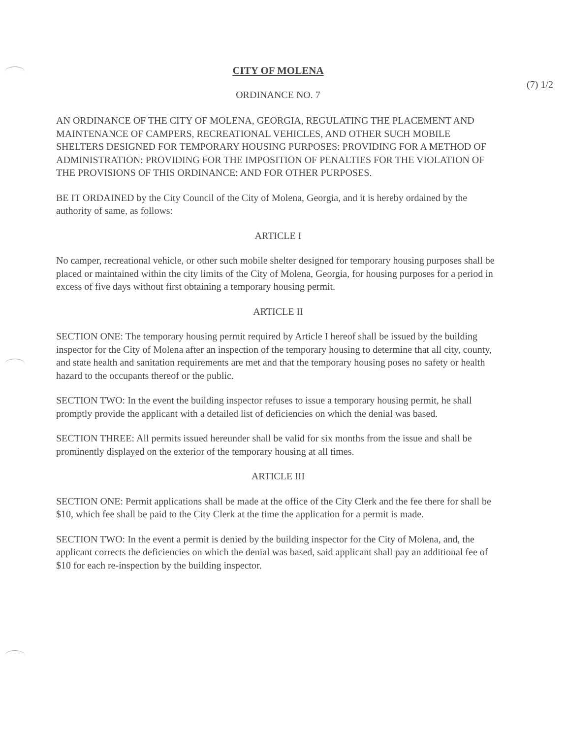CITY OF MOLENA
(7) 1/2
ORDINANCE NO. 7
AN ORDINANCE OF THE CITY OF MOLENA, GEORGIA, REGULATING THE PLACEMENT AND MAINTENANCE OF CAMPERS, RECREATIONAL VEHICLES, AND OTHER SUCH MOBILE SHELTERS DESIGNED FOR TEMPORARY HOUSING PURPOSES: PROVIDING FOR A METHOD OF ADMINISTRATION: PROVIDING FOR THE IMPOSITION OF PENALTIES FOR THE VIOLATION OF THE PROVISIONS OF THIS ORDINANCE: AND FOR OTHER PURPOSES.
BE IT ORDAINED by the City Council of the City of Molena, Georgia, and it is hereby ordained by the authority of same, as follows:
ARTICLE I
No camper, recreational vehicle, or other such mobile shelter designed for temporary housing purposes shall be placed or maintained within the city limits of the City of Molena, Georgia, for housing purposes for a period in excess of five days without first obtaining a temporary housing permit.
ARTICLE II
SECTION ONE: The temporary housing permit required by Article I hereof shall be issued by the building inspector for the City of Molena after an inspection of the temporary housing to determine that all city, county, and state health and sanitation requirements are met and that the temporary housing poses no safety or health hazard to the occupants thereof or the public.
SECTION TWO: In the event the building inspector refuses to issue a temporary housing permit, he shall promptly provide the applicant with a detailed list of deficiencies on which the denial was based.
SECTION THREE: All permits issued hereunder shall be valid for six months from the issue and shall be prominently displayed on the exterior of the temporary housing at all times.
ARTICLE III
SECTION ONE: Permit applications shall be made at the office of the City Clerk and the fee there for shall be $10, which fee shall be paid to the City Clerk at the time the application for a permit is made.
SECTION TWO: In the event a permit is denied by the building inspector for the City of Molena, and, the applicant corrects the deficiencies on which the denial was based, said applicant shall pay an additional fee of $10 for each re-inspection by the building inspector.